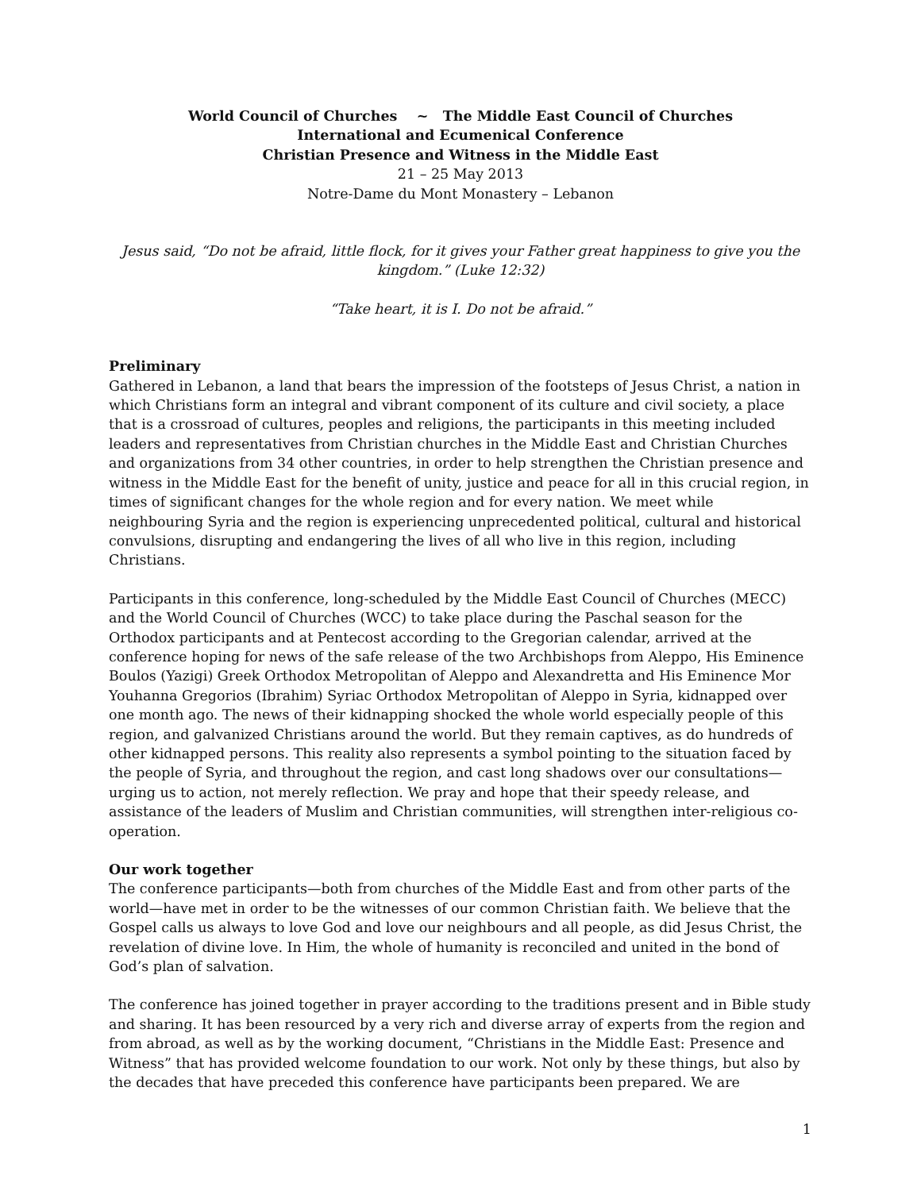World Council of Churches ~ The Middle East Council of Churches
International and Ecumenical Conference
Christian Presence and Witness in the Middle East
21 – 25 May 2013
Notre-Dame du Mont Monastery – Lebanon
Jesus said, “Do not be afraid, little flock, for it gives your Father great happiness to give you the kingdom.” (Luke 12:32)
“Take heart, it is I. Do not be afraid.”
Preliminary
Gathered in Lebanon, a land that bears the impression of the footsteps of Jesus Christ, a nation in which Christians form an integral and vibrant component of its culture and civil society, a place that is a crossroad of cultures, peoples and religions, the participants in this meeting included leaders and representatives from Christian churches in the Middle East and Christian Churches and organizations from 34 other countries, in order to help strengthen the Christian presence and witness in the Middle East for the benefit of unity, justice and peace for all in this crucial region, in times of significant changes for the whole region and for every nation. We meet while neighbouring Syria and the region is experiencing unprecedented political, cultural and historical convulsions, disrupting and endangering the lives of all who live in this region, including Christians.
Participants in this conference, long-scheduled by the Middle East Council of Churches (MECC) and the World Council of Churches (WCC) to take place during the Paschal season for the Orthodox participants and at Pentecost according to the Gregorian calendar, arrived at the conference hoping for news of the safe release of the two Archbishops from Aleppo, His Eminence Boulos (Yazigi) Greek Orthodox Metropolitan of Aleppo and Alexandretta and His Eminence Mor Youhanna Gregorios (Ibrahim) Syriac Orthodox Metropolitan of Aleppo in Syria, kidnapped over one month ago. The news of their kidnapping shocked the whole world especially people of this region, and galvanized Christians around the world. But they remain captives, as do hundreds of other kidnapped persons. This reality also represents a symbol pointing to the situation faced by the people of Syria, and throughout the region, and cast long shadows over our consultations— urging us to action, not merely reflection. We pray and hope that their speedy release, and assistance of the leaders of Muslim and Christian communities, will strengthen inter-religious co-operation.
Our work together
The conference participants—both from churches of the Middle East and from other parts of the world—have met in order to be the witnesses of our common Christian faith. We believe that the Gospel calls us always to love God and love our neighbours and all people, as did Jesus Christ, the revelation of divine love. In Him, the whole of humanity is reconciled and united in the bond of God’s plan of salvation.
The conference has joined together in prayer according to the traditions present and in Bible study and sharing. It has been resourced by a very rich and diverse array of experts from the region and from abroad, as well as by the working document, “Christians in the Middle East: Presence and Witness” that has provided welcome foundation to our work. Not only by these things, but also by the decades that have preceded this conference have participants been prepared. We are
1